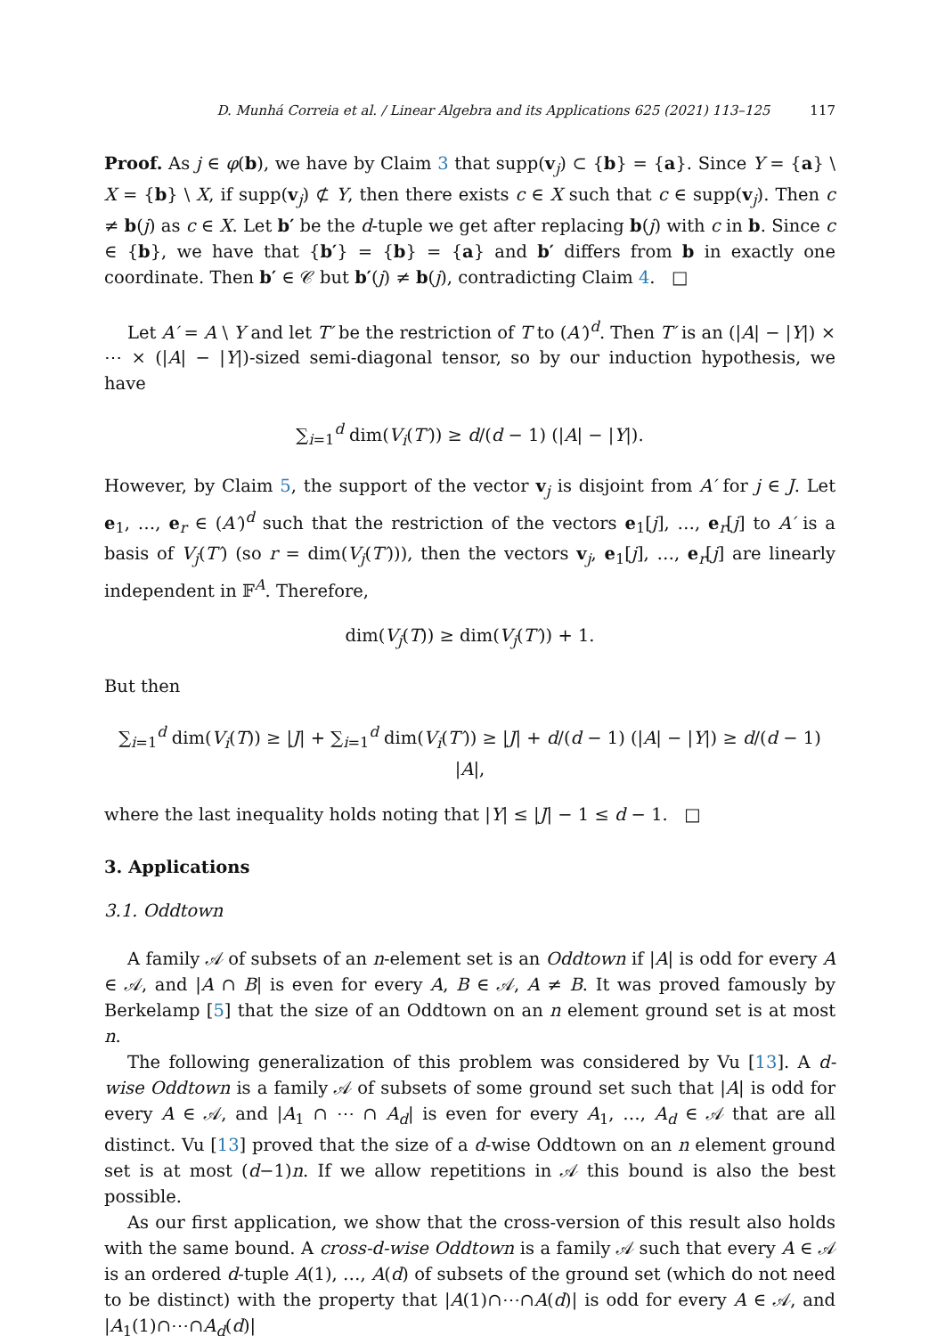D. Munhá Correia et al. / Linear Algebra and its Applications 625 (2021) 113–125 117
Proof. As j ∈ φ(b), we have by Claim 3 that supp(v<sub>j</sub>) ⊂ {b} = {a}. Since Y = {a} \ X = {b} \ X, if supp(v<sub>j</sub>) ⊄ Y, then there exists c ∈ X such that c ∈ supp(v<sub>j</sub>). Then c ≠ b(j) as c ∈ X. Let b′ be the d-tuple we get after replacing b(j) with c in b. Since c ∈ {b}, we have that {b′} = {b} = {a} and b′ differs from b in exactly one coordinate. Then b′ ∈ 𝒞 but b′(j) ≠ b(j), contradicting Claim 4. □
Let A′ = A \ Y and let T′ be the restriction of T to (A′)<sup>d</sup>. Then T′ is an (|A| − |Y|) × ⋯ × (|A| − |Y|)-sized semi-diagonal tensor, so by our induction hypothesis, we have
∑<sub>i=1</sub><sup>d</sup> dim(V<sub>i</sub>(T′)) ≥ d/(d − 1) (|A| − |Y|).
However, by Claim 5, the support of the vector v<sub>j</sub> is disjoint from A′ for j ∈ J. Let e<sub>1</sub>, …, e<sub>r</sub> ∈ (A′)<sup>d</sup> such that the restriction of the vectors e<sub>1</sub>[j], …, e<sub>r</sub>[j] to A′ is a basis of V<sub>j</sub>(T′) (so r = dim(V<sub>j</sub>(T′))), then the vectors v<sub>j</sub>, e<sub>1</sub>[j], …, e<sub>r</sub>[j] are linearly independent in 𝔽<sup>A</sup>. Therefore,
dim(V<sub>j</sub>(T)) ≥ dim(V<sub>j</sub>(T′)) + 1.
But then
∑<sub>i=1</sub><sup>d</sup> dim(V<sub>i</sub>(T)) ≥ |J| + ∑<sub>i=1</sub><sup>d</sup> dim(V<sub>i</sub>(T′)) ≥ |J| + d/(d − 1) (|A| − |Y|) ≥ d/(d − 1) |A|,
where the last inequality holds noting that |Y| ≤ |J| − 1 ≤ d − 1. □
3. Applications
3.1. Oddtown
A family 𝒜 of subsets of an n-element set is an Oddtown if |A| is odd for every A ∈ 𝒜, and |A ∩ B| is even for every A, B ∈ 𝒜, A ≠ B. It was proved famously by Berkelamp [5] that the size of an Oddtown on an n element ground set is at most n.
The following generalization of this problem was considered by Vu [13]. A d-wise Oddtown is a family 𝒜 of subsets of some ground set such that |A| is odd for every A ∈ 𝒜, and |A<sub>1</sub> ∩ ⋯ ∩ A<sub>d</sub>| is even for every A<sub>1</sub>, …, A<sub>d</sub> ∈ 𝒜 that are all distinct. Vu [13] proved that the size of a d-wise Oddtown on an n element ground set is at most (d−1)n. If we allow repetitions in 𝒜 this bound is also the best possible.
As our first application, we show that the cross-version of this result also holds with the same bound. A cross-d-wise Oddtown is a family 𝒜 such that every A ∈ 𝒜 is an ordered d-tuple A(1), …, A(d) of subsets of the ground set (which do not need to be distinct) with the property that |A(1)∩⋯∩A(d)| is odd for every A ∈ 𝒜, and |A<sub>1</sub>(1)∩⋯∩A<sub>d</sub>(d)|